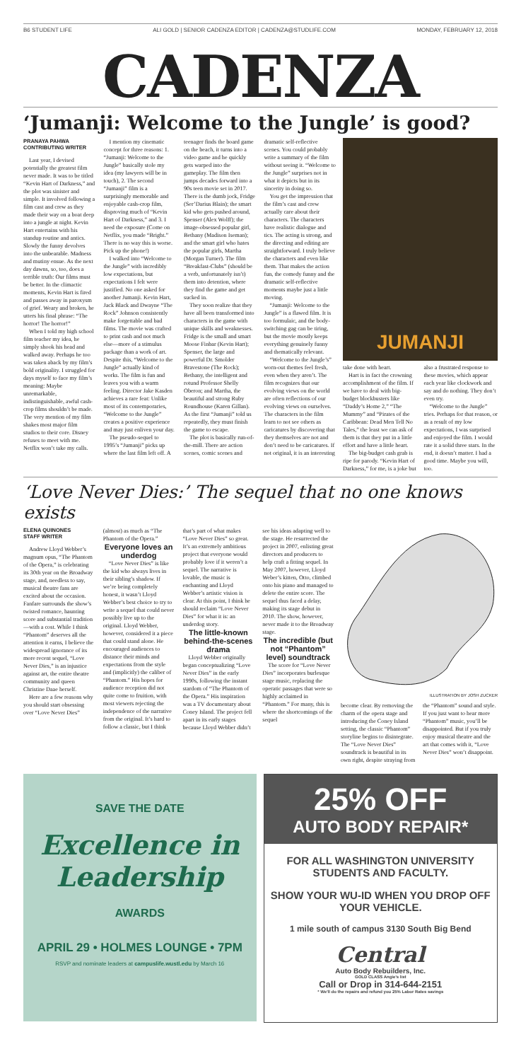B6 STUDENT LIFE ALI GOLD | SENIOR CADENZA EDITOR | CADENZA@STUDLIFE.COM MONDAY, FEBRUARY 12, 2018
CADENZA
‘Jumanji: Welcome to the Jungle’ is good?
PRANAYA PAHWA
CONTRIBUTING WRITER
Last year, I devised potentially the greatest film never made. It was to be titled “Kevin Hart of Darkness,” and the plot was sinister and simple. It involved following a film cast and crew as they made their way on a boat deep into a jungle at night. Kevin Hart entertains with his standup routine and antics. Slowly the funny devolves into the unbearable. Madness and mutiny ensue. As the next day dawns, so, too, does a terrible truth: Our films must be better. In the climactic moments, Kevin Hart is fired and passes away in paroxysm of grief. Weary and broken, he utters his final phrase: “The horror! The horror!”
When I told my high school film teacher my idea, he simply shook his head and walked away. Perhaps he too was taken aback by my film’s bold originality. I struggled for days myself to face my film’s meaning: Maybe unremarkable, indistinguishable, awful cash-crop films shouldn’t be made. The very mention of my film shakes most major film studios to their core. Disney refuses to meet with me. Netflix won’t take my calls.
I mention my cinematic concept for three reasons: 1. “Jumanji: Welcome to the Jungle” basically stole my idea (my lawyers will be in touch), 2. The second “Jumanji” film is a surprisingly memorable and enjoyable cash-crop film, disproving much of “Kevin Hart of Darkness,” and 3. I need the exposure (Come on Netflix, you made “Bright.” There is no way this is worse. Pick up the phone!)
I walked into “Welcome to the Jungle” with incredibly low expectations, but expectations I felt were justified. No one asked for another Jumanji. Kevin Hart, Jack Black and Dwayne “The Rock” Johnson consistently make forgettable and bad films. The movie was crafted to print cash and not much else—more of a stimulus package than a work of art. Despite this, “Welcome to the Jungle” actually kind of works. The film is fun and leaves you with a warm feeling. Director Jake Kasden achieves a rare feat: Unlike most of its contemporaries, “Welcome to the Jungle” creates a positive experience and may just enliven your day.
The pseudo-sequel to 1995’s “Jumanji” picks up where the last film left off. A teenager finds the board game on the beach, it turns into a video game and he quickly gets warped into the gameplay. The film then jumps decades forward into a 90s teen movie set in 2017. There is the dumb jock, Fridge (Ser’Darius Blain); the smart kid who gets pushed around, Spenser (Alex Wolff); the image-obsessed popular girl, Bethany (Madison Iseman); and the smart girl who hates the popular girls, Martha (Morgan Turner). The film “Breakfast-Clubs” (should be a verb, unfortunately isn’t) them into detention, where they find the game and get sucked in.
They soon realize that they have all been transformed into characters in the game with unique skills and weaknesses. Fridge is the small and smart Moose Finbar (Kevin Hart); Spenser, the large and powerful Dr. Smolder Bravestone (The Rock); Bethany, the intelligent and rotund Professor Shelly Oberon; and Martha, the beautiful and strong Ruby Roundhouse (Karen Gillan). As the first “Jumanji” told us repeatedly, they must finish the game to escape.
The plot is basically run-of-the-mill. There are action scenes, comic scenes and dramatic self-reflective scenes. You could probably write a summary of the film without seeing it. “Welcome to the Jungle” surprises not in what it depicts but in its sincerity in doing so.
You get the impression that the film’s cast and crew actually care about their characters. The characters have realistic dialogue and tics. The acting is strong, and the directing and editing are straightforward. I truly believe the characters and even like them. That makes the action fun, the comedy funny and the dramatic self-reflective moments maybe just a little moving.
“Jumanji: Welcome to the Jungle” is a flawed film. It is too formulaic, and the body-switching gag can be tiring, but the movie mostly keeps everything genuinely funny and thematically relevant.
“Welcome to the Jungle’s” worn-out themes feel fresh, even when they aren’t. The film recognizes that our evolving views on the world are often reflections of our evolving views on ourselves. The characters in the film learn to not see others as caricatures by discovering that they themselves are not and don’t need to be caricatures. If not original, it is an interesting
JUMANJI
take done with heart.
Hart is in fact the crowning accomplishment of the film. If we have to deal with big-budget blockbusters like “Daddy’s Home 2,” “The Mummy” and “Pirates of the Caribbean: Dead Men Tell No Tales,” the least we can ask of them is that they put in a little effort and have a little heart.
The big-budget cash grab is ripe for parody. “Kevin Hart of Darkness,” for me, is a joke but also a frustrated response to these movies, which appear each year like clockwork and say and do nothing. They don’t even try.
“Welcome to the Jungle” tries. Perhaps for that reason, or as a result of my low expectations, I was surprised and enjoyed the film. I would rate it a solid three stars. In the end, it doesn’t matter. I had a good time. Maybe you will, too.
‘Love Never Dies:’ The sequel that no one knows exists
ELENA QUINONES
STAFF WRITER
Andrew Lloyd Webber’s magnum opus, “The Phantom of the Opera,” is celebrating its 30th year on the Broadway stage, and, needless to say, musical theatre fans are excited about the occasion. Fanfare surrounds the show’s twisted romance, haunting score and substantial tradition—with a cost. While I think “Phantom” deserves all the attention it earns, I believe the widespread ignorance of its more recent sequel, “Love Never Dies,” is an injustice against art, the entire theatre community and queen Christine Daae herself.
Here are a few reasons why you should start obsessing over “Love Never Dies” (almost) as much as “The Phantom of the Opera.”
Everyone loves an underdog
“Love Never Dies” is like the kid who always lives in their sibling’s shadow. If we’re being completely honest, it wasn’t Lloyd Webber’s best choice to try to write a sequel that could never possibly live up to the original. Lloyd Webber, however, considered it a piece that could stand alone. He encouraged audiences to distance their minds and expectations from the style and (implicitly) the caliber of “Phantom.” His hopes for audience reception did not quite come to fruition, with most viewers rejecting the independence of the narrative from the original. It’s hard to follow a classic, but I think that’s part of what makes “Love Never Dies” so great. It’s an extremely ambitious project that everyone would probably love if it weren’t a sequel. The narrative is lovable, the music is enchanting and Lloyd Webber’s artistic vision is clear. At this point, I think he should reclaim “Love Never Dies” for what it is: an underdog story.
The little-known behind-the-scenes drama
Lloyd Webber originally began conceptualizing “Love Never Dies” in the early 1990s, following the instant stardom of “The Phantom of the Opera.” His inspiration was a TV documentary about Coney Island. The project fell apart in its early stages because Lloyd Webber didn’t see his ideas adapting well to the stage. He resurrected the project in 2007, enlisting great directors and producers to help craft a fitting sequel. In May 2007, however, Lloyd Weber’s kitten, Otto, climbed onto his piano and managed to delete the entire score. The sequel thus faced a delay, making its stage debut in 2010. The show, however, never made it to the Broadway stage.
The incredible (but not “Phantom” level) soundtrack
The score for “Love Never Dies” incorporates burlesque stage music, replacing the operatic passages that were so highly acclaimed in “Phantom.” For many, this is where the shortcomings of the sequel
ILLUSTRATION BY JOSH ZUCKER
become clear. By removing the charm of the opera stage and introducing the Coney Island setting, the classic “Phantom” storyline begins to disintegrate. The “Love Never Dies” soundtrack is beautiful in its own right, despite straying from the “Phantom” sound and style. If you just want to hear more “Phantom” music, you’ll be disappointed. But if you truly enjoy musical theatre and the art that comes with it, “Love Never Dies” won’t disappoint.
SAVE THE DATE
Excellence in Leadership
AWARDS
APRIL 29 • HOLMES LOUNGE • 7PM
RSVP and nominate leaders at campuslife.wustl.edu by March 16
25% OFF
AUTO BODY REPAIR*
FOR ALL WASHINGTON UNIVERSITY STUDENTS AND FACULTY.
SHOW YOUR WU-ID WHEN YOU DROP OFF YOUR VEHICLE.
1 mile south of campus 3130 South Big Bend
Central
Auto Body Rebuilders, Inc.
GOLD CLASS Angie's list
Call or Drop in 314-644-2151
* We'll do the repairs and refund you 25% Labor Rates savings